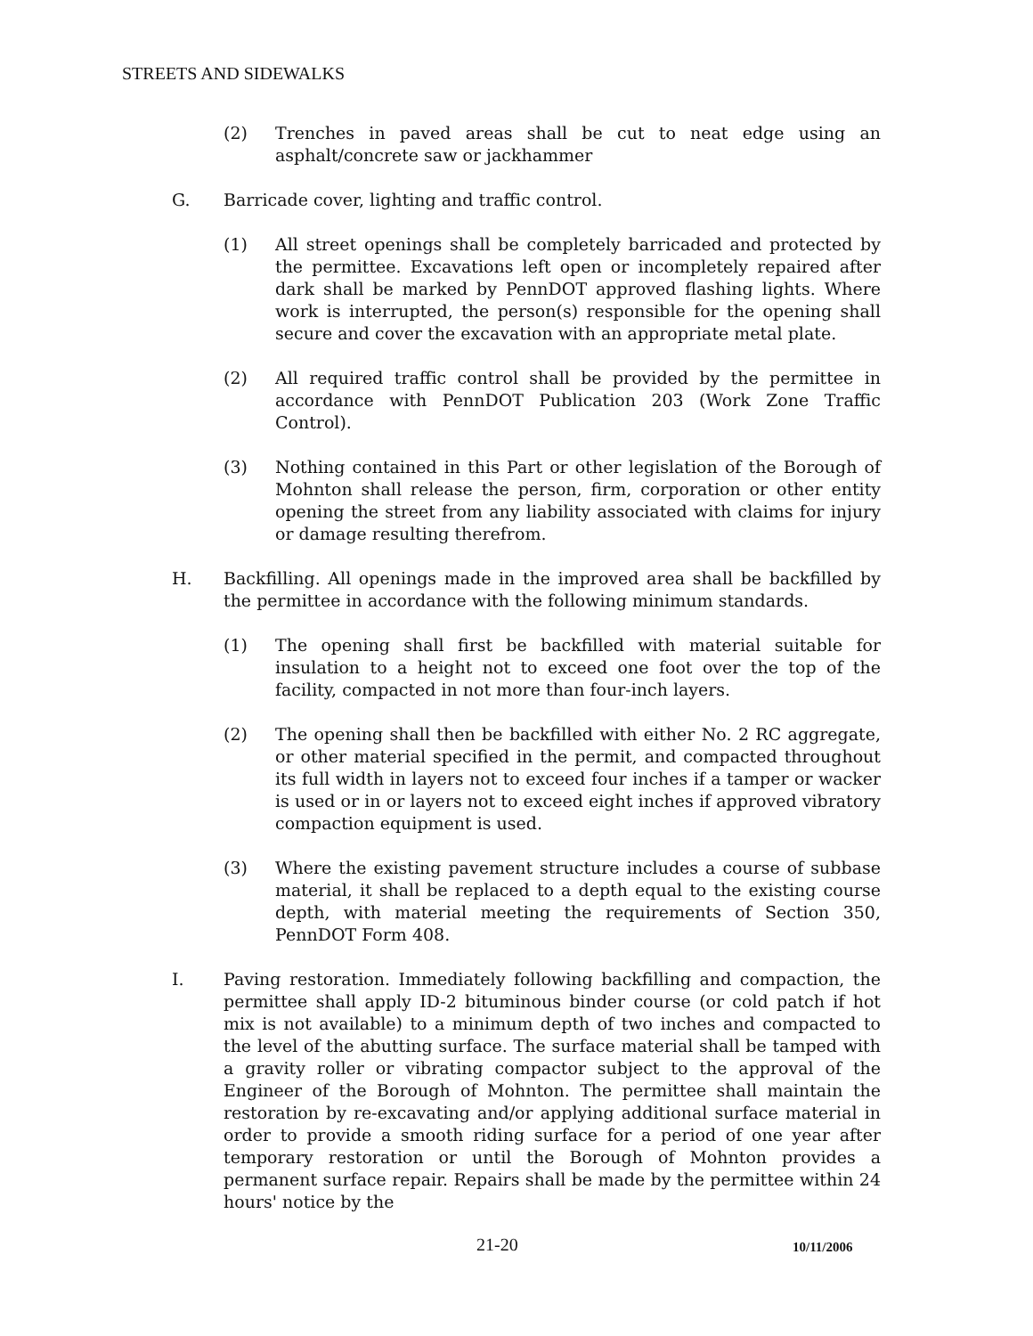STREETS AND SIDEWALKS
(2) Trenches in paved areas shall be cut to neat edge using an asphalt/concrete saw or jackhammer
G. Barricade cover, lighting and traffic control.
(1) All street openings shall be completely barricaded and protected by the permittee. Excavations left open or incompletely repaired after dark shall be marked by PennDOT approved flashing lights. Where work is interrupted, the person(s) responsible for the opening shall secure and cover the excavation with an appropriate metal plate.
(2) All required traffic control shall be provided by the permittee in accordance with PennDOT Publication 203 (Work Zone Traffic Control).
(3) Nothing contained in this Part or other legislation of the Borough of Mohnton shall release the person, firm, corporation or other entity opening the street from any liability associated with claims for injury or damage resulting therefrom.
H. Backfilling. All openings made in the improved area shall be backfilled by the permittee in accordance with the following minimum standards.
(1) The opening shall first be backfilled with material suitable for insulation to a height not to exceed one foot over the top of the facility, compacted in not more than four-inch layers.
(2) The opening shall then be backfilled with either No. 2 RC aggregate, or other material specified in the permit, and compacted throughout its full width in layers not to exceed four inches if a tamper or wacker is used or in or layers not to exceed eight inches if approved vibratory compaction equipment is used.
(3) Where the existing pavement structure includes a course of subbase material, it shall be replaced to a depth equal to the existing course depth, with material meeting the requirements of Section 350, PennDOT Form 408.
I. Paving restoration. Immediately following backfilling and compaction, the permittee shall apply ID-2 bituminous binder course (or cold patch if hot mix is not available) to a minimum depth of two inches and compacted to the level of the abutting surface. The surface material shall be tamped with a gravity roller or vibrating compactor subject to the approval of the Engineer of the Borough of Mohnton. The permittee shall maintain the restoration by re-excavating and/or applying additional surface material in order to provide a smooth riding surface for a period of one year after temporary restoration or until the Borough of Mohnton provides a permanent surface repair. Repairs shall be made by the permittee within 24 hours' notice by the
21-20 10/11/2006